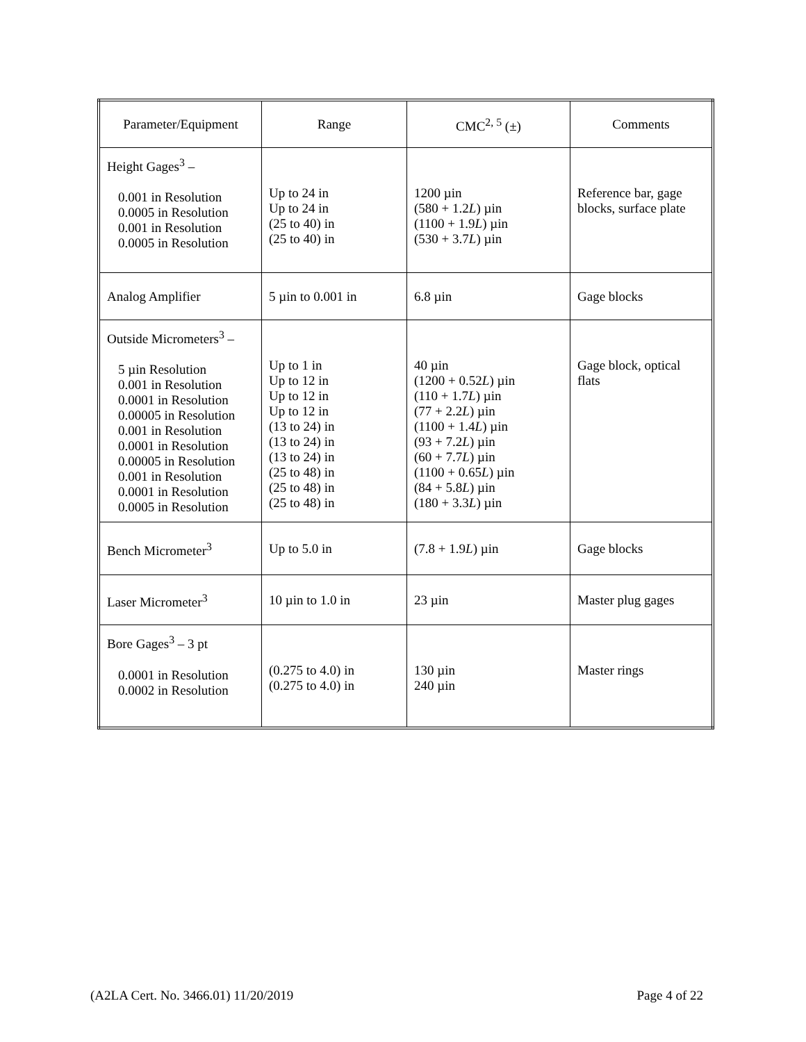| Parameter/Equipment | Range | CMC<sup>2, 5</sup> (±) | Comments |
| --- | --- | --- | --- |
| Height Gages<sup>3</sup> – 0.001 in Resolution 0.0005 in Resolution 0.001 in Resolution 0.0005 in Resolution | Up to 24 in Up to 24 in (25 to 40) in (25 to 40) in | 1200 µin (580 + 1.2 L ) µin (1100 + 1.9 L ) µin (530 + 3.7 L ) µin | Reference bar, gage blocks, surface plate |
| Analog Amplifier | 5 µin to 0.001 in | 6.8 µin | Gage blocks |
| Outside Micrometers<sup>3</sup> – 5 µin Resolution 0.001 in Resolution 0.0001 in Resolution 0.00005 in Resolution 0.001 in Resolution 0.0001 in Resolution 0.00005 in Resolution 0.001 in Resolution 0.0001 in Resolution 0.0005 in Resolution | Up to 1 in Up to 12 in Up to 12 in Up to 12 in (13 to 24) in (13 to 24) in (13 to 24) in (25 to 48) in (25 to 48) in (25 to 48) in | 40 µin (1200 + 0.52 L ) µin (110 + 1.7 L ) µin (77 + 2.2 L ) µin (1100 + 1.4 L ) µin (93 + 7.2 L ) µin (60 + 7.7 L ) µin (1100 + 0.65 L ) µin (84 + 5.8 L ) µin (180 + 3.3 L ) µin | Gage block, optical flats |
| Bench Micrometer<sup>3</sup> | Up to 5.0 in | (7.8 + 1.9 L ) µin | Gage blocks |
| Laser Micrometer<sup>3</sup> | 10 µin to 1.0 in | 23 µin | Master plug gages |
| Bore Gages<sup>3</sup> – 3 pt 0.0001 in Resolution 0.0002 in Resolution | (0.275 to 4.0) in (0.275 to 4.0) in | 130 µin 240 µin | Master rings |
(A2LA Cert. No. 3466.01) 11/20/2019 Page 4 of 22